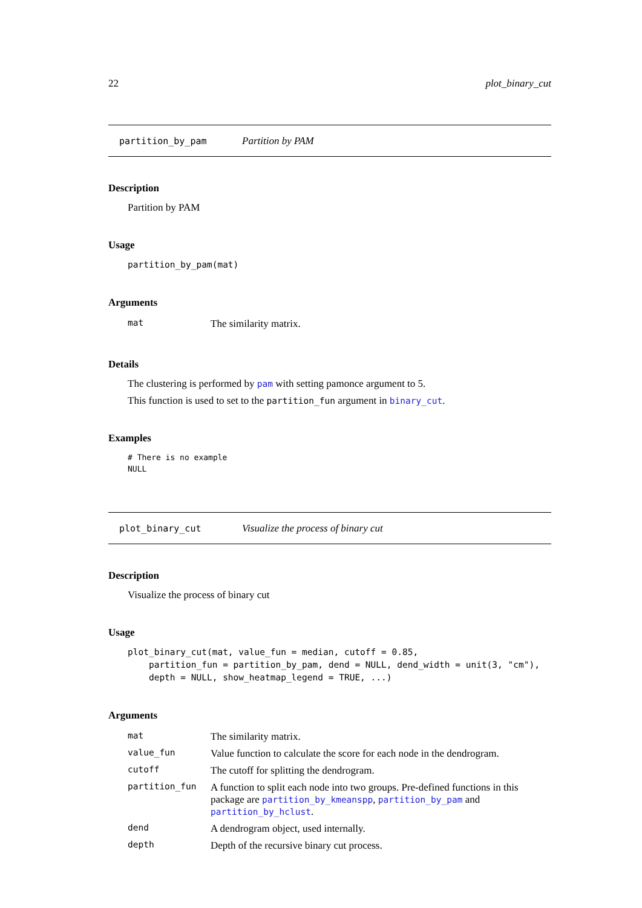22 plot_binary_cut
partition_by_pam Partition by PAM
Description
Partition by PAM
Usage
partition_by_pam(mat)
Arguments
| mat | The similarity matrix. |
Details
The clustering is performed by pam with setting pamonce argument to 5.
This function is used to set to the partition_fun argument in binary_cut.
Examples
# There is no example
NULL
plot_binary_cut Visualize the process of binary cut
Description
Visualize the process of binary cut
Usage
plot_binary_cut(mat, value_fun = median, cutoff = 0.85,
    partition_fun = partition_by_pam, dend = NULL, dend_width = unit(3, "cm"),
    depth = NULL, show_heatmap_legend = TRUE, ...)
Arguments
| mat | The similarity matrix. |
| value_fun | Value function to calculate the score for each node in the dendrogram. |
| cutoff | The cutoff for splitting the dendrogram. |
| partition_fun | A function to split each node into two groups. Pre-defined functions in this package are partition_by_kmeanspp , partition_by_pam and partition_by_hclust . |
| dend | A dendrogram object, used internally. |
| depth | Depth of the recursive binary cut process. |